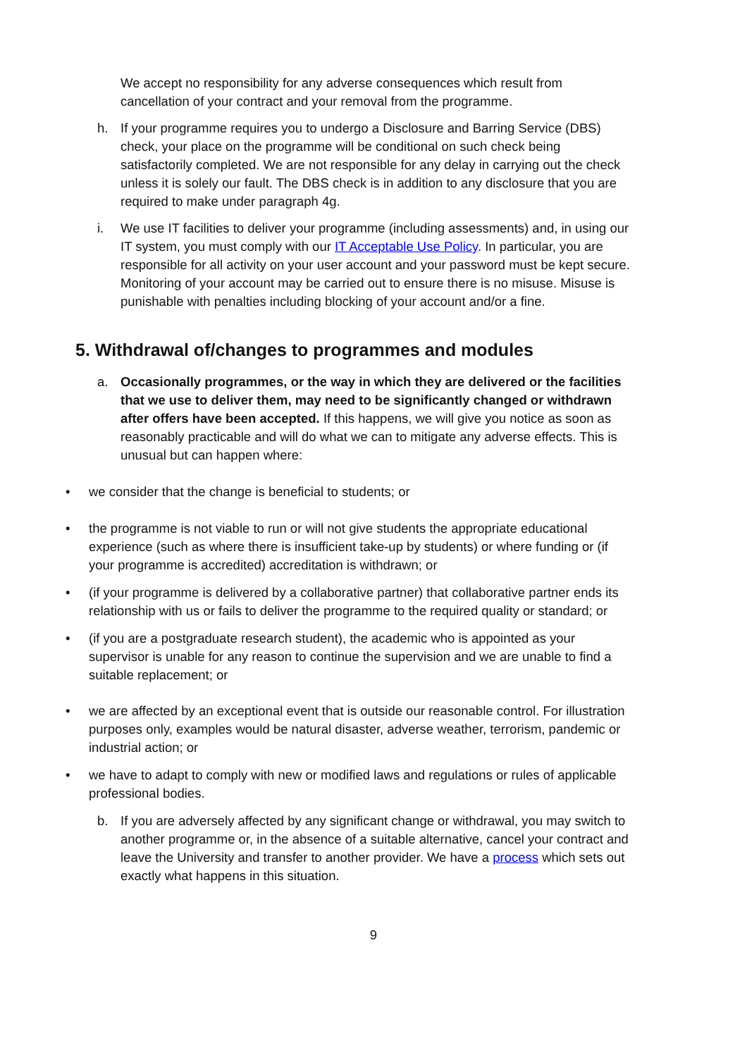We accept no responsibility for any adverse consequences which result from cancellation of your contract and your removal from the programme.
h. If your programme requires you to undergo a Disclosure and Barring Service (DBS) check, your place on the programme will be conditional on such check being satisfactorily completed. We are not responsible for any delay in carrying out the check unless it is solely our fault. The DBS check is in addition to any disclosure that you are required to make under paragraph 4g.
i. We use IT facilities to deliver your programme (including assessments) and, in using our IT system, you must comply with our IT Acceptable Use Policy. In particular, you are responsible for all activity on your user account and your password must be kept secure. Monitoring of your account may be carried out to ensure there is no misuse. Misuse is punishable with penalties including blocking of your account and/or a fine.
5. Withdrawal of/changes to programmes and modules
a. Occasionally programmes, or the way in which they are delivered or the facilities that we use to deliver them, may need to be significantly changed or withdrawn after offers have been accepted. If this happens, we will give you notice as soon as reasonably practicable and will do what we can to mitigate any adverse effects. This is unusual but can happen where:
• we consider that the change is beneficial to students; or
• the programme is not viable to run or will not give students the appropriate educational experience (such as where there is insufficient take-up by students) or where funding or (if your programme is accredited) accreditation is withdrawn; or
• (if your programme is delivered by a collaborative partner) that collaborative partner ends its relationship with us or fails to deliver the programme to the required quality or standard; or
• (if you are a postgraduate research student), the academic who is appointed as your supervisor is unable for any reason to continue the supervision and we are unable to find a suitable replacement; or
• we are affected by an exceptional event that is outside our reasonable control. For illustration purposes only, examples would be natural disaster, adverse weather, terrorism, pandemic or industrial action; or
• we have to adapt to comply with new or modified laws and regulations or rules of applicable professional bodies.
b. If you are adversely affected by any significant change or withdrawal, you may switch to another programme or, in the absence of a suitable alternative, cancel your contract and leave the University and transfer to another provider. We have a process which sets out exactly what happens in this situation.
9